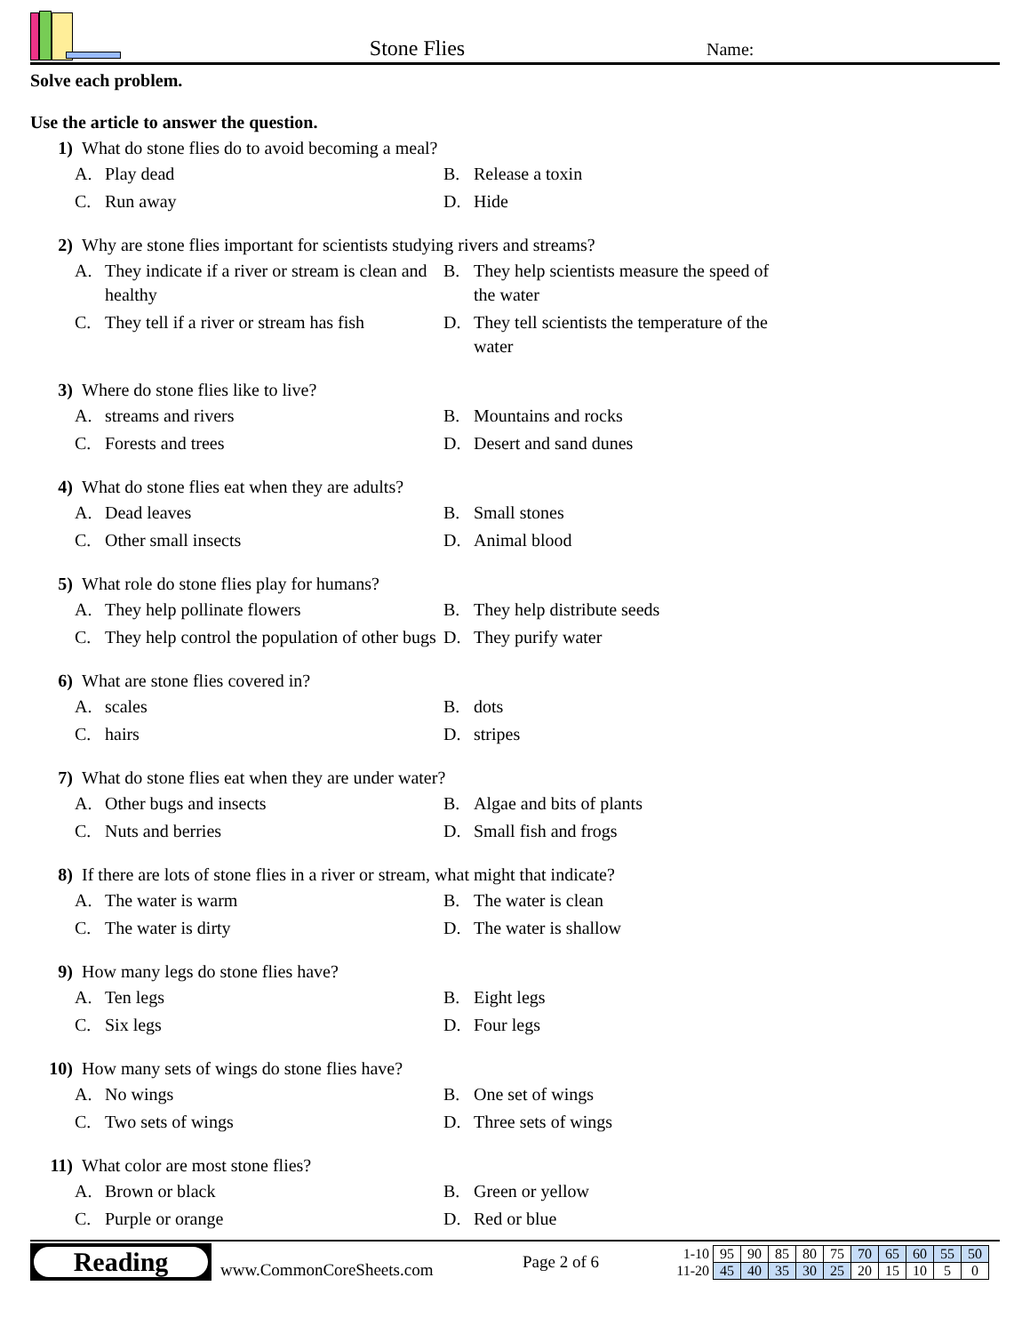Stone Flies
Name:
Solve each problem.
Use the article to answer the question.
1) What do stone flies do to avoid becoming a meal?
A. Play dead
B. Release a toxin
C. Run away
D. Hide
2) Why are stone flies important for scientists studying rivers and streams?
A. They indicate if a river or stream is clean and healthy
B. They help scientists measure the speed of the water
C. They tell if a river or stream has fish
D. They tell scientists the temperature of the water
3) Where do stone flies like to live?
A. streams and rivers
B. Mountains and rocks
C. Forests and trees
D. Desert and sand dunes
4) What do stone flies eat when they are adults?
A. Dead leaves
B. Small stones
C. Other small insects
D. Animal blood
5) What role do stone flies play for humans?
A. They help pollinate flowers
B. They help distribute seeds
C. They help control the population of other bugs
D. They purify water
6) What are stone flies covered in?
A. scales
B. dots
C. hairs
D. stripes
7) What do stone flies eat when they are under water?
A. Other bugs and insects
B. Algae and bits of plants
C. Nuts and berries
D. Small fish and frogs
8) If there are lots of stone flies in a river or stream, what might that indicate?
A. The water is warm
B. The water is clean
C. The water is dirty
D. The water is shallow
9) How many legs do stone flies have?
A. Ten legs
B. Eight legs
C. Six legs
D. Four legs
10) How many sets of wings do stone flies have?
A. No wings
B. One set of wings
C. Two sets of wings
D. Three sets of wings
11) What color are most stone flies?
A. Brown or black
B. Green or yellow
C. Purple or orange
D. Red or blue
Reading
www.CommonCoreSheets.com
Page 2 of 6
| 1-10 | 95 | 90 | 85 | 80 | 75 | 70 | 65 | 60 | 55 | 50 |
| 11-20 | 45 | 40 | 35 | 30 | 25 | 20 | 15 | 10 | 5 | 0 |